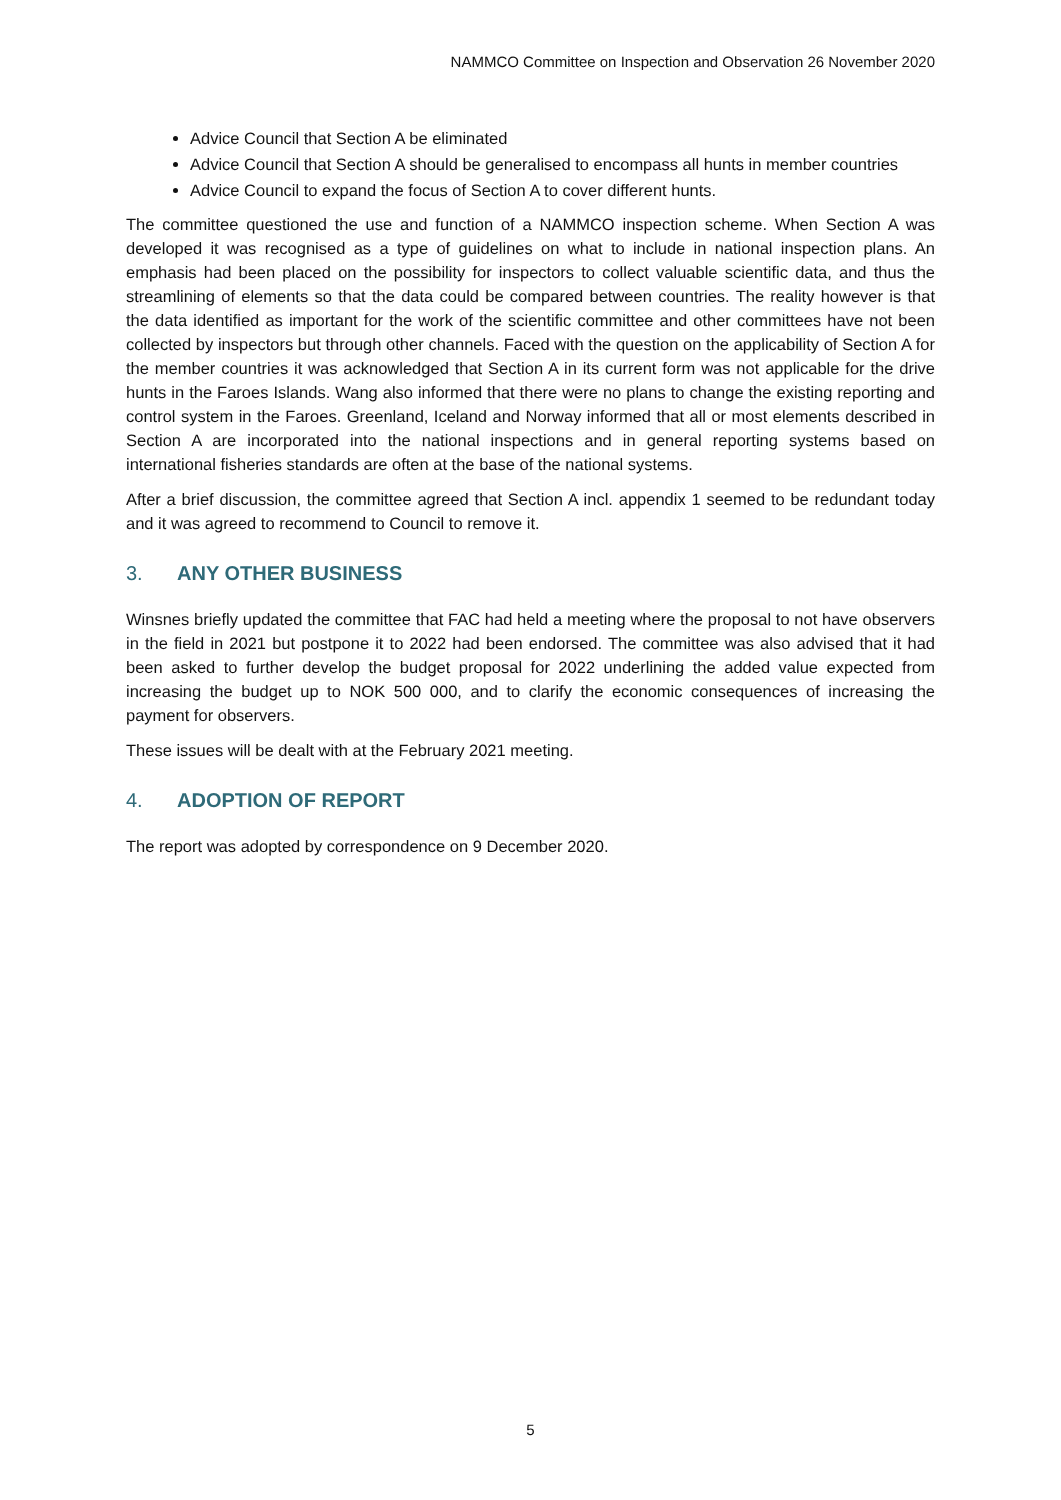NAMMCO Committee on Inspection and Observation 26 November 2020
Advice Council that Section A be eliminated
Advice Council that Section A should be generalised to encompass all hunts in member countries
Advice Council to expand the focus of Section A to cover different hunts.
The committee questioned the use and function of a NAMMCO inspection scheme. When Section A was developed it was recognised as a type of guidelines on what to include in national inspection plans. An emphasis had been placed on the possibility for inspectors to collect valuable scientific data, and thus the streamlining of elements so that the data could be compared between countries. The reality however is that the data identified as important for the work of the scientific committee and other committees have not been collected by inspectors but through other channels. Faced with the question on the applicability of Section A for the member countries it was acknowledged that Section A in its current form was not applicable for the drive hunts in the Faroes Islands. Wang also informed that there were no plans to change the existing reporting and control system in the Faroes. Greenland, Iceland and Norway informed that all or most elements described in Section A are incorporated into the national inspections and in general reporting systems based on international fisheries standards are often at the base of the national systems.
After a brief discussion, the committee agreed that Section A incl. appendix 1 seemed to be redundant today and it was agreed to recommend to Council to remove it.
3. ANY OTHER BUSINESS
Winsnes briefly updated the committee that FAC had held a meeting where the proposal to not have observers in the field in 2021 but postpone it to 2022 had been endorsed. The committee was also advised that it had been asked to further develop the budget proposal for 2022 underlining the added value expected from increasing the budget up to NOK 500 000, and to clarify the economic consequences of increasing the payment for observers.
These issues will be dealt with at the February 2021 meeting.
4. ADOPTION OF REPORT
The report was adopted by correspondence on 9 December 2020.
5